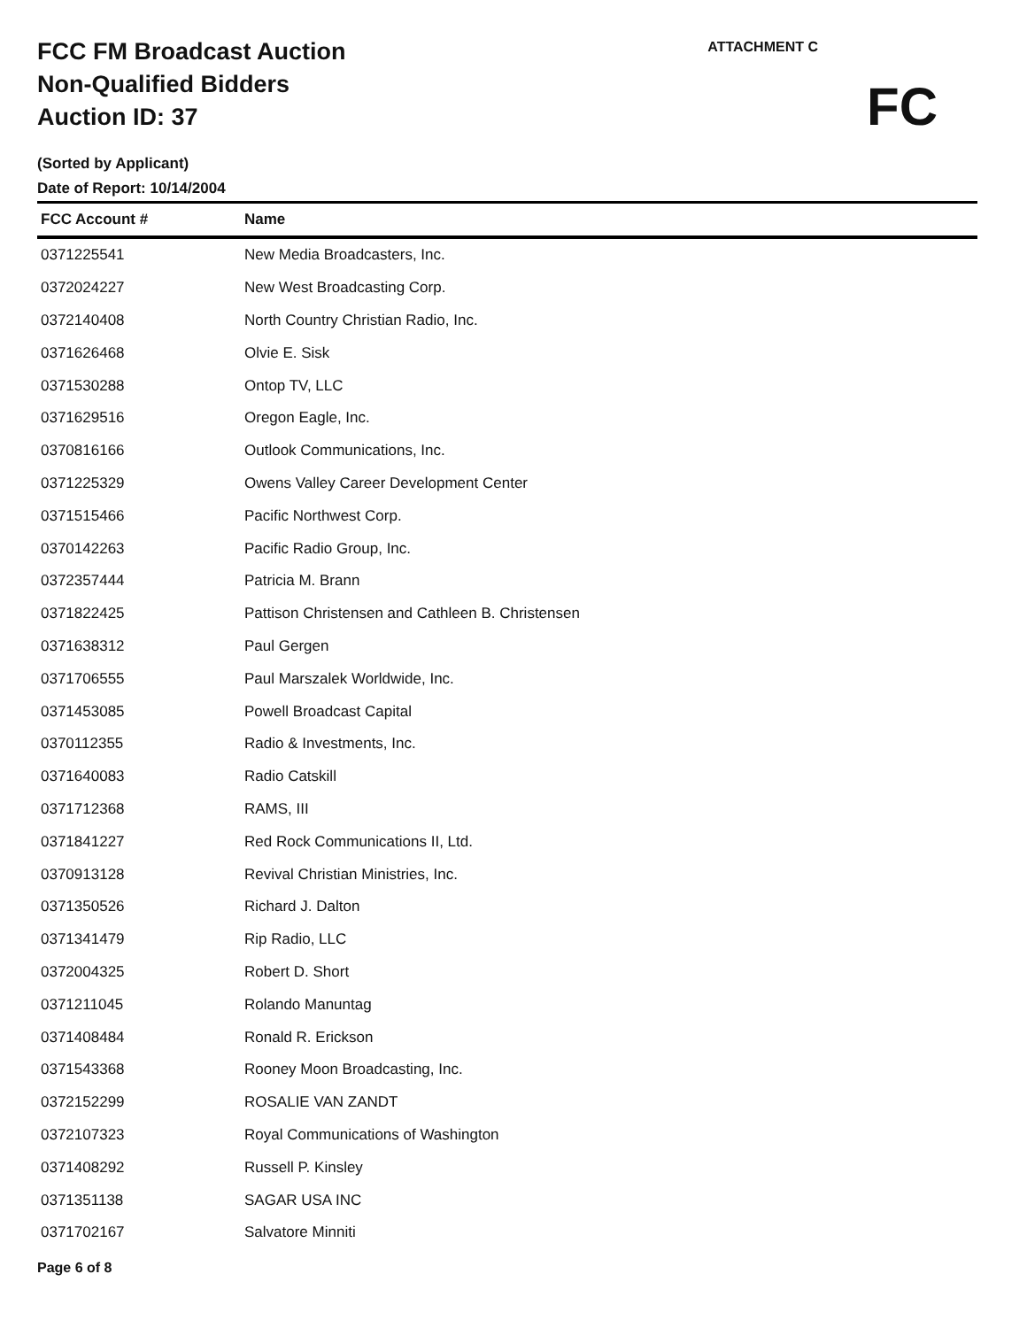FCC FM Broadcast Auction
Non-Qualified Bidders
Auction ID: 37
(Sorted by Applicant)
Date of Report: 10/14/2004
ATTACHMENT C
FC
| FCC Account # | Name |
| --- | --- |
| 0371225541 | New Media Broadcasters, Inc. |
| 0372024227 | New West Broadcasting Corp. |
| 0372140408 | North Country Christian Radio, Inc. |
| 0371626468 | Olvie E. Sisk |
| 0371530288 | Ontop TV, LLC |
| 0371629516 | Oregon Eagle, Inc. |
| 0370816166 | Outlook Communications, Inc. |
| 0371225329 | Owens Valley Career Development Center |
| 0371515466 | Pacific Northwest Corp. |
| 0370142263 | Pacific Radio Group, Inc. |
| 0372357444 | Patricia M. Brann |
| 0371822425 | Pattison Christensen and Cathleen B. Christensen |
| 0371638312 | Paul Gergen |
| 0371706555 | Paul Marszalek Worldwide, Inc. |
| 0371453085 | Powell Broadcast Capital |
| 0370112355 | Radio & Investments, Inc. |
| 0371640083 | Radio Catskill |
| 0371712368 | RAMS, III |
| 0371841227 | Red Rock Communications II, Ltd. |
| 0370913128 | Revival Christian Ministries, Inc. |
| 0371350526 | Richard J. Dalton |
| 0371341479 | Rip Radio, LLC |
| 0372004325 | Robert D. Short |
| 0371211045 | Rolando Manuntag |
| 0371408484 | Ronald R. Erickson |
| 0371543368 | Rooney Moon Broadcasting, Inc. |
| 0372152299 | ROSALIE VAN ZANDT |
| 0372107323 | Royal Communications of Washington |
| 0371408292 | Russell P. Kinsley |
| 0371351138 | SAGAR USA INC |
| 0371702167 | Salvatore Minniti |
Page 6 of 8